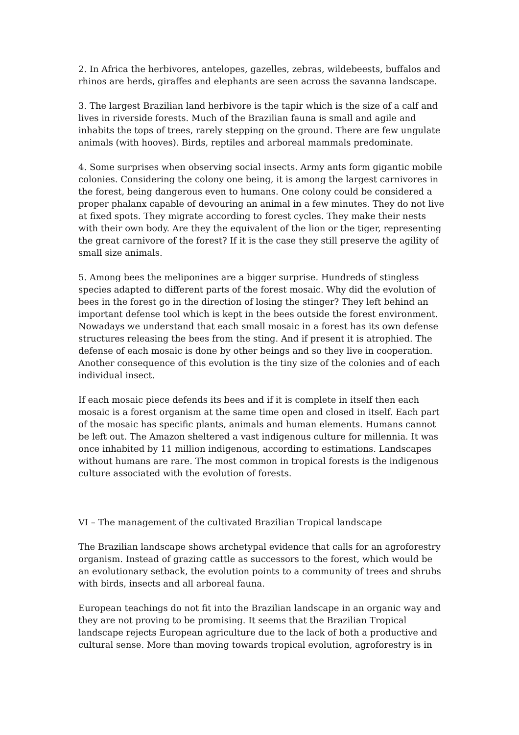2. In Africa the herbivores, antelopes, gazelles, zebras, wildebeests, buffalos and rhinos are herds, giraffes and elephants are seen across the savanna landscape.
3. The largest Brazilian land herbivore is the tapir which is the size of a calf and lives in riverside forests. Much of the Brazilian fauna is small and agile and inhabits the tops of trees, rarely stepping on the ground. There are few ungulate animals (with hooves). Birds, reptiles and arboreal mammals predominate.
4. Some surprises when observing social insects. Army ants form gigantic mobile colonies. Considering the colony one being, it is among the largest carnivores in the forest, being dangerous even to humans. One colony could be considered a proper phalanx capable of devouring an animal in a few minutes. They do not live at fixed spots. They migrate according to forest cycles. They make their nests with their own body. Are they the equivalent of the lion or the tiger, representing the great carnivore of the forest? If it is the case they still preserve the agility of small size animals.
5. Among bees the meliponines are a bigger surprise. Hundreds of stingless species adapted to different parts of the forest mosaic. Why did the evolution of bees in the forest go in the direction of losing the stinger? They left behind an important defense tool which is kept in the bees outside the forest environment. Nowadays we understand that each small mosaic in a forest has its own defense structures releasing the bees from the sting. And if present it is atrophied. The defense of each mosaic is done by other beings and so they live in cooperation. Another consequence of this evolution is the tiny size of the colonies and of each individual insect.
If each mosaic piece defends its bees and if it is complete in itself then each mosaic is a forest organism at the same time open and closed in itself. Each part of the mosaic has specific plants, animals and human elements. Humans cannot be left out. The Amazon sheltered a vast indigenous culture for millennia. It was once inhabited by 11 million indigenous, according to estimations. Landscapes without humans are rare. The most common in tropical forests is the indigenous culture associated with the evolution of forests.
VI – The management of the cultivated Brazilian Tropical landscape
The Brazilian landscape shows archetypal evidence that calls for an agroforestry organism. Instead of grazing cattle as successors to the forest, which would be an evolutionary setback, the evolution points to a community of trees and shrubs with birds, insects and all arboreal fauna.
European teachings do not fit into the Brazilian landscape in an organic way and they are not proving to be promising. It seems that the Brazilian Tropical landscape rejects European agriculture due to the lack of both a productive and cultural sense. More than moving towards tropical evolution, agroforestry is in